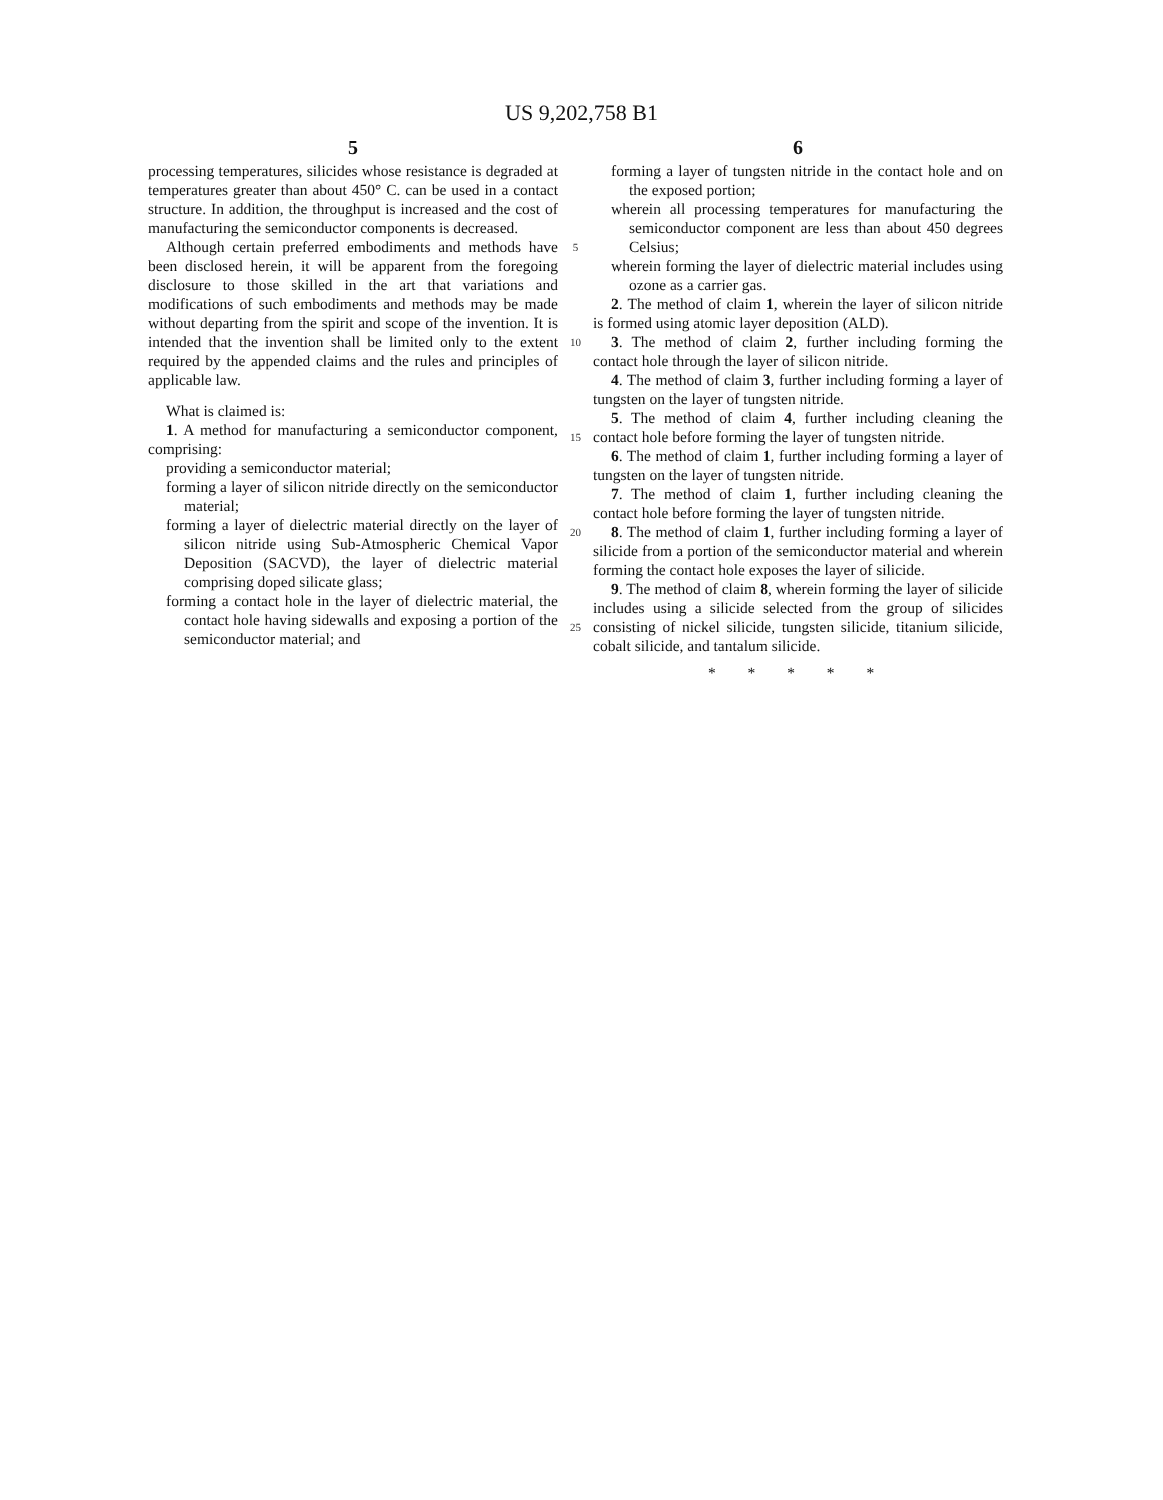US 9,202,758 B1
5
processing temperatures, silicides whose resistance is degraded at temperatures greater than about 450° C. can be used in a contact structure. In addition, the throughput is increased and the cost of manufacturing the semiconductor components is decreased.
Although certain preferred embodiments and methods have been disclosed herein, it will be apparent from the foregoing disclosure to those skilled in the art that variations and modifications of such embodiments and methods may be made without departing from the spirit and scope of the invention. It is intended that the invention shall be limited only to the extent required by the appended claims and the rules and principles of applicable law.
What is claimed is:
1. A method for manufacturing a semiconductor component, comprising:
providing a semiconductor material;
forming a layer of silicon nitride directly on the semiconductor material;
forming a layer of dielectric material directly on the layer of silicon nitride using Sub-Atmospheric Chemical Vapor Deposition (SACVD), the layer of dielectric material comprising doped silicate glass;
forming a contact hole in the layer of dielectric material, the contact hole having sidewalls and exposing a portion of the semiconductor material; and
5
10
15
20
25
6
forming a layer of tungsten nitride in the contact hole and on the exposed portion;
wherein all processing temperatures for manufacturing the semiconductor component are less than about 450 degrees Celsius;
wherein forming the layer of dielectric material includes using ozone as a carrier gas.
2. The method of claim 1, wherein the layer of silicon nitride is formed using atomic layer deposition (ALD).
3. The method of claim 2, further including forming the contact hole through the layer of silicon nitride.
4. The method of claim 3, further including forming a layer of tungsten on the layer of tungsten nitride.
5. The method of claim 4, further including cleaning the contact hole before forming the layer of tungsten nitride.
6. The method of claim 1, further including forming a layer of tungsten on the layer of tungsten nitride.
7. The method of claim 1, further including cleaning the contact hole before forming the layer of tungsten nitride.
8. The method of claim 1, further including forming a layer of silicide from a portion of the semiconductor material and wherein forming the contact hole exposes the layer of silicide.
9. The method of claim 8, wherein forming the layer of silicide includes using a silicide selected from the group of silicides consisting of nickel silicide, tungsten silicide, titanium silicide, cobalt silicide, and tantalum silicide.
* * * * *